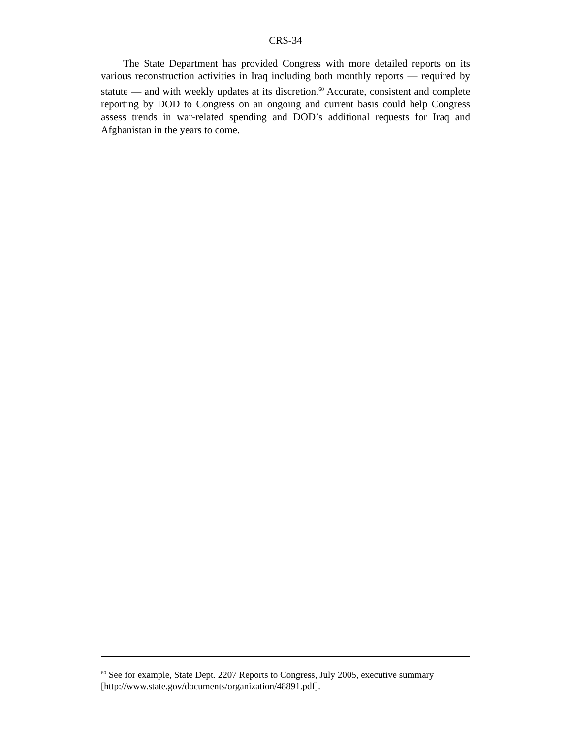CRS-34
The State Department has provided Congress with more detailed reports on its various reconstruction activities in Iraq including both monthly reports — required by statute — and with weekly updates at its discretion.<sup>60</sup> Accurate, consistent and complete reporting by DOD to Congress on an ongoing and current basis could help Congress assess trends in war-related spending and DOD’s additional requests for Iraq and Afghanistan in the years to come.
<sup>60</sup> See for example, State Dept. 2207 Reports to Congress, July 2005, executive summary [http://www.state.gov/documents/organization/48891.pdf].